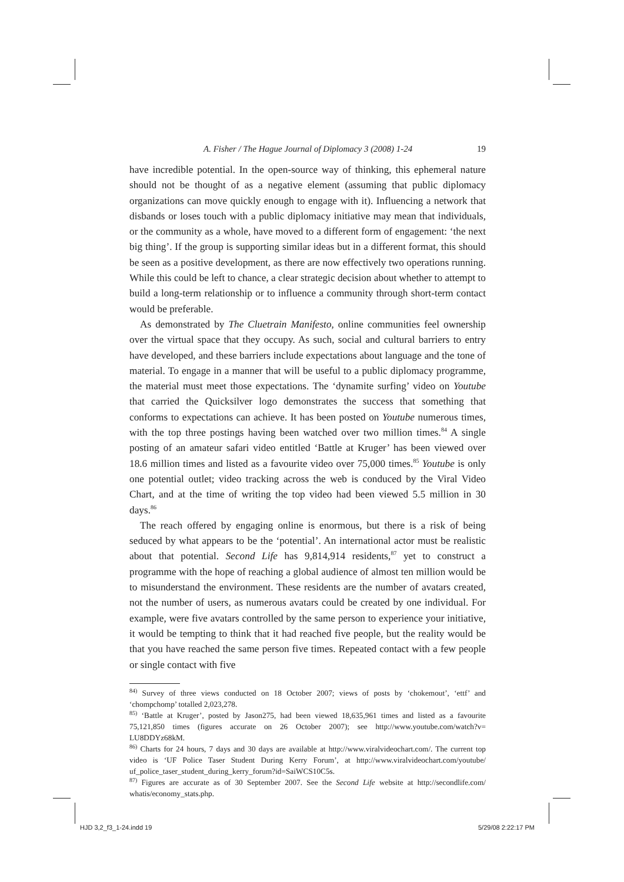A. Fisher / The Hague Journal of Diplomacy 3 (2008) 1-24 19
have incredible potential. In the open-source way of thinking, this ephemeral nature should not be thought of as a negative element (assuming that public diplomacy organizations can move quickly enough to engage with it). Influencing a network that disbands or loses touch with a public diplomacy initiative may mean that individuals, or the community as a whole, have moved to a different form of engagement: ‘the next big thing’. If the group is supporting similar ideas but in a different format, this should be seen as a positive development, as there are now effectively two operations running. While this could be left to chance, a clear strategic decision about whether to attempt to build a long-term relationship or to influence a community through short-term contact would be preferable.
As demonstrated by The Cluetrain Manifesto, online communities feel ownership over the virtual space that they occupy. As such, social and cultural barriers to entry have developed, and these barriers include expectations about language and the tone of material. To engage in a manner that will be useful to a public diplomacy programme, the material must meet those expectations. The ‘dynamite surfing’ video on Youtube that carried the Quicksilver logo demonstrates the success that something that conforms to expectations can achieve. It has been posted on Youtube numerous times, with the top three postings having been watched over two million times.<sup>84</sup> A single posting of an amateur safari video entitled ‘Battle at Kruger’ has been viewed over 18.6 million times and listed as a favourite video over 75,000 times.<sup>85</sup> Youtube is only one potential outlet; video tracking across the web is conduced by the Viral Video Chart, and at the time of writing the top video had been viewed 5.5 million in 30 days.<sup>86</sup>
The reach offered by engaging online is enormous, but there is a risk of being seduced by what appears to be the ‘potential’. An international actor must be realistic about that potential. Second Life has 9,814,914 residents,<sup>87</sup> yet to construct a programme with the hope of reaching a global audience of almost ten million would be to misunderstand the environment. These residents are the number of avatars created, not the number of users, as numerous avatars could be created by one individual. For example, were five avatars controlled by the same person to experience your initiative, it would be tempting to think that it had reached five people, but the reality would be that you have reached the same person five times. Repeated contact with a few people or single contact with five
<sup>84)</sup> Survey of three views conducted on 18 October 2007; views of posts by ‘chokemout’, ‘ettf’ and ‘chompchomp’ totalled 2,023,278.
<sup>85)</sup> ‘Battle at Kruger’, posted by Jason275, had been viewed 18,635,961 times and listed as a favourite 75,121,850 times (figures accurate on 26 October 2007); see http://www.youtube.com/watch?v= LU8DDYz68kM.
<sup>86)</sup> Charts for 24 hours, 7 days and 30 days are available at http://www.viralvideochart.com/. The current top video is ‘UF Police Taser Student During Kerry Forum’, at http://www.viralvideochart.com/youtube/ uf_police_taser_student_during_kerry_forum?id=SaiWCS10C5s.
<sup>87)</sup> Figures are accurate as of 30 September 2007. See the Second Life website at http://secondlife.com/ whatis/economy_stats.php.
HJD 3,2_f3_1-24.indd 19 5/29/08 2:22:17 PM